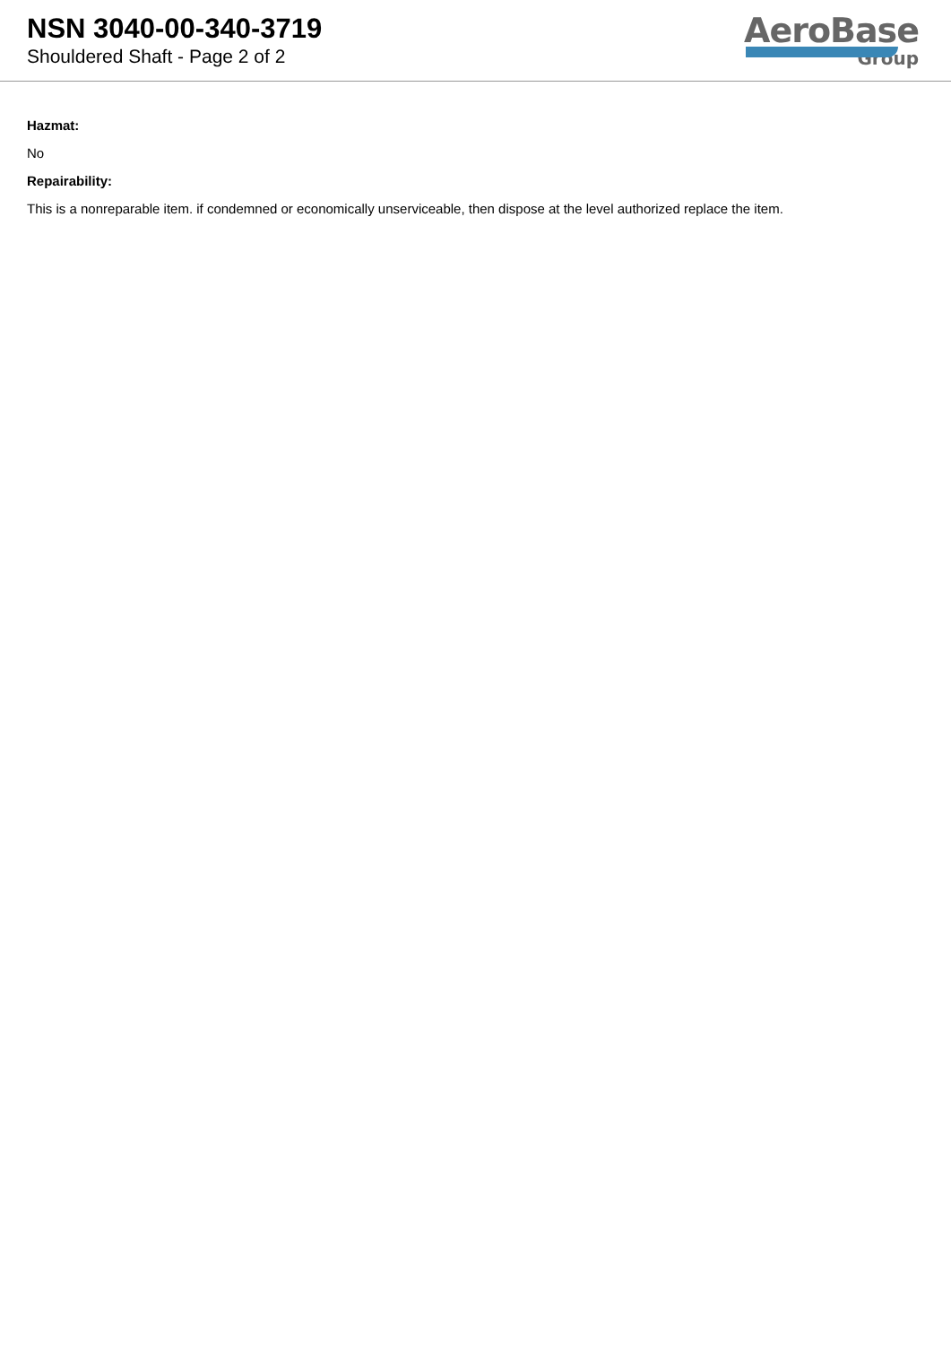NSN 3040-00-340-3719
Shouldered Shaft - Page 2 of 2
AeroBase
Group
Hazmat:
No
Repairability:
This is a nonreparable item. if condemned or economically unserviceable, then dispose at the level authorized replace the item.